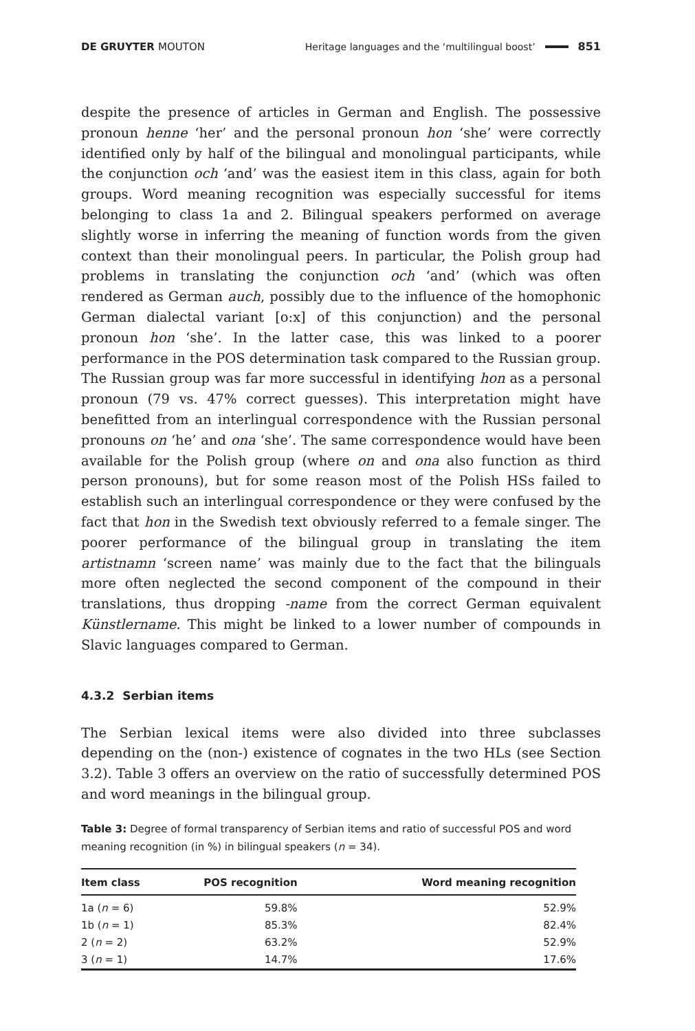DE GRUYTER MOUTON
Heritage languages and the ‘multilingual boost’
851
despite the presence of articles in German and English. The possessive pronoun henne ‘her’ and the personal pronoun hon ‘she’ were correctly identified only by half of the bilingual and monolingual participants, while the conjunction och ‘and’ was the easiest item in this class, again for both groups. Word meaning recognition was especially successful for items belonging to class 1a and 2. Bilingual speakers performed on average slightly worse in inferring the meaning of function words from the given context than their monolingual peers. In particular, the Polish group had problems in translating the conjunction och ‘and’ (which was often rendered as German auch, possibly due to the influence of the homophonic German dialectal variant [o:x] of this conjunction) and the personal pronoun hon ‘she’. In the latter case, this was linked to a poorer performance in the POS determination task compared to the Russian group. The Russian group was far more successful in identifying hon as a personal pronoun (79 vs. 47% correct guesses). This interpretation might have benefitted from an interlingual correspondence with the Russian personal pronouns on ‘he’ and ona ‘she’. The same correspondence would have been available for the Polish group (where on and ona also function as third person pronouns), but for some reason most of the Polish HSs failed to establish such an interlingual correspondence or they were confused by the fact that hon in the Swedish text obviously referred to a female singer. The poorer performance of the bilingual group in translating the item artistnamn ‘screen name’ was mainly due to the fact that the bilinguals more often neglected the second component of the compound in their translations, thus dropping -name from the correct German equivalent Künstlername. This might be linked to a lower number of compounds in Slavic languages compared to German.
4.3.2 Serbian items
The Serbian lexical items were also divided into three subclasses depending on the (non-) existence of cognates in the two HLs (see Section 3.2). Table 3 offers an overview on the ratio of successfully determined POS and word meanings in the bilingual group.
Table 3: Degree of formal transparency of Serbian items and ratio of successful POS and word meaning recognition (in %) in bilingual speakers (n = 34).
| Item class | POS recognition | Word meaning recognition |
| --- | --- | --- |
| 1a ( n = 6) | 59.8% | 52.9% |
| 1b ( n = 1) | 85.3% | 82.4% |
| 2 ( n = 2) | 63.2% | 52.9% |
| 3 ( n = 1) | 14.7% | 17.6% |